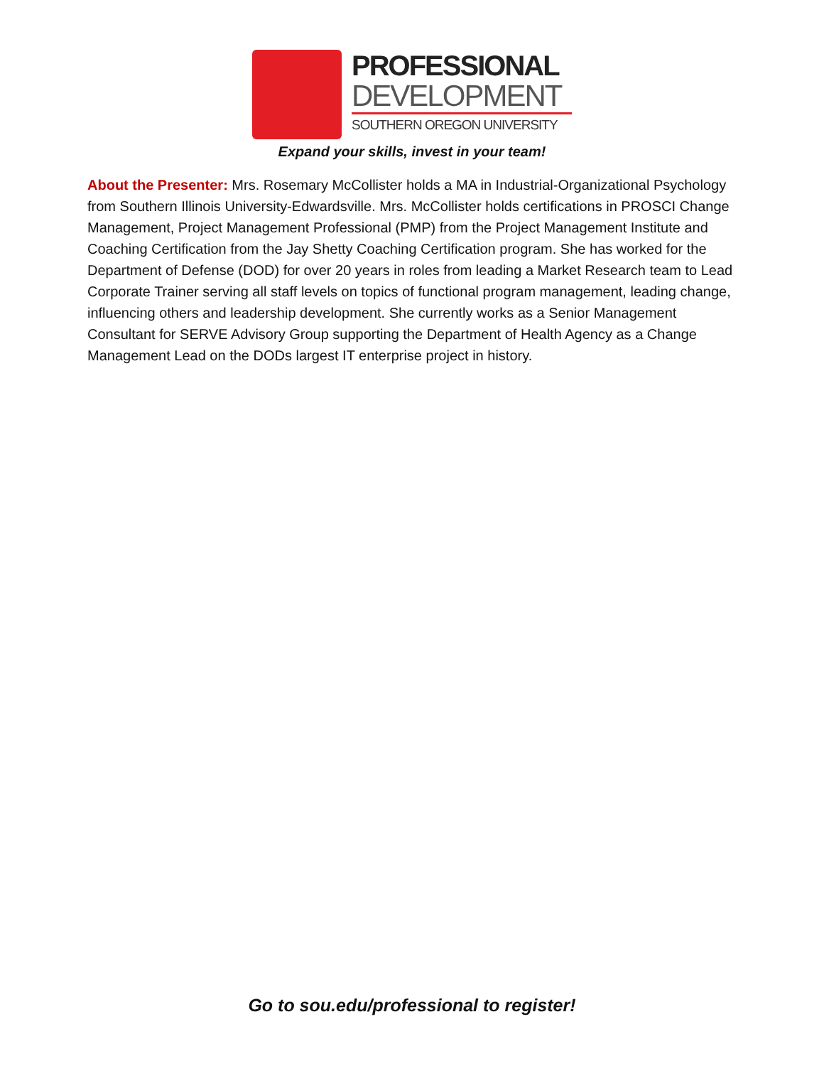PROFESSIONAL
DEVELOPMENT
SOUTHERN OREGON UNIVERSITY
Expand your skills, invest in your team!
About the Presenter: Mrs. Rosemary McCollister holds a MA in Industrial-Organizational Psychology from Southern Illinois University-Edwardsville. Mrs. McCollister holds certifications in PROSCI Change Management, Project Management Professional (PMP) from the Project Management Institute and Coaching Certification from the Jay Shetty Coaching Certification program. She has worked for the Department of Defense (DOD) for over 20 years in roles from leading a Market Research team to Lead Corporate Trainer serving all staff levels on topics of functional program management, leading change, influencing others and leadership development. She currently works as a Senior Management Consultant for SERVE Advisory Group supporting the Department of Health Agency as a Change Management Lead on the DODs largest IT enterprise project in history.
Go to sou.edu/professional to register!